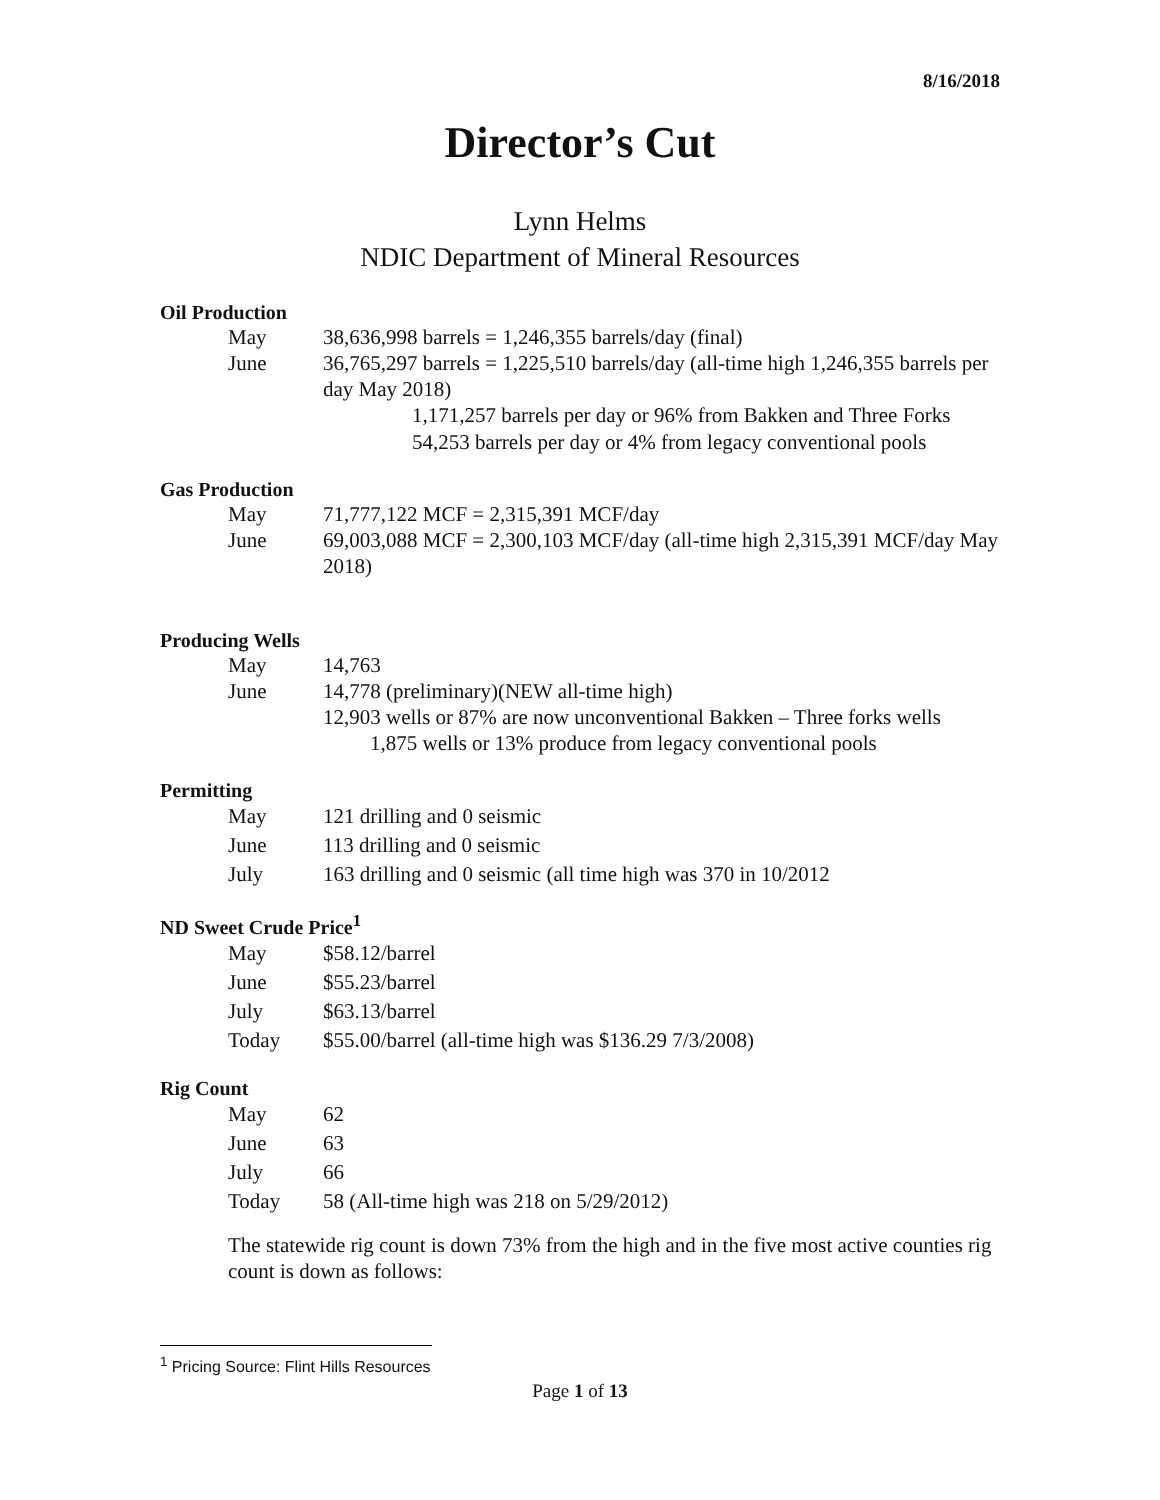8/16/2018
Director’s Cut
Lynn Helms
NDIC Department of Mineral Resources
Oil Production
May 38,636,998 barrels = 1,246,355 barrels/day (final)
June 36,765,297 barrels = 1,225,510 barrels/day (all-time high 1,246,355 barrels per day May 2018)
1,171,257 barrels per day or 96% from Bakken and Three Forks
54,253 barrels per day or 4% from legacy conventional pools
Gas Production
May 71,777,122 MCF = 2,315,391 MCF/day
June 69,003,088 MCF = 2,300,103 MCF/day (all-time high 2,315,391 MCF/day May 2018)
Producing Wells
May 14,763
June 14,778 (preliminary)(NEW all-time high)
12,903 wells or 87% are now unconventional Bakken – Three forks wells
1,875 wells or 13% produce from legacy conventional pools
Permitting
May 121 drilling and 0 seismic
June 113 drilling and 0 seismic
July 163 drilling and 0 seismic (all time high was 370 in 10/2012
ND Sweet Crude Price<sup>1</sup>
May $58.12/barrel
June $55.23/barrel
July $63.13/barrel
Today $55.00/barrel (all-time high was $136.29 7/3/2008)
Rig Count
May 62
June 63
July 66
Today 58 (All-time high was 218 on 5/29/2012)
The statewide rig count is down 73% from the high and in the five most active counties rig count is down as follows:
<sup>1</sup> Pricing Source: Flint Hills Resources
Page 1 of 13